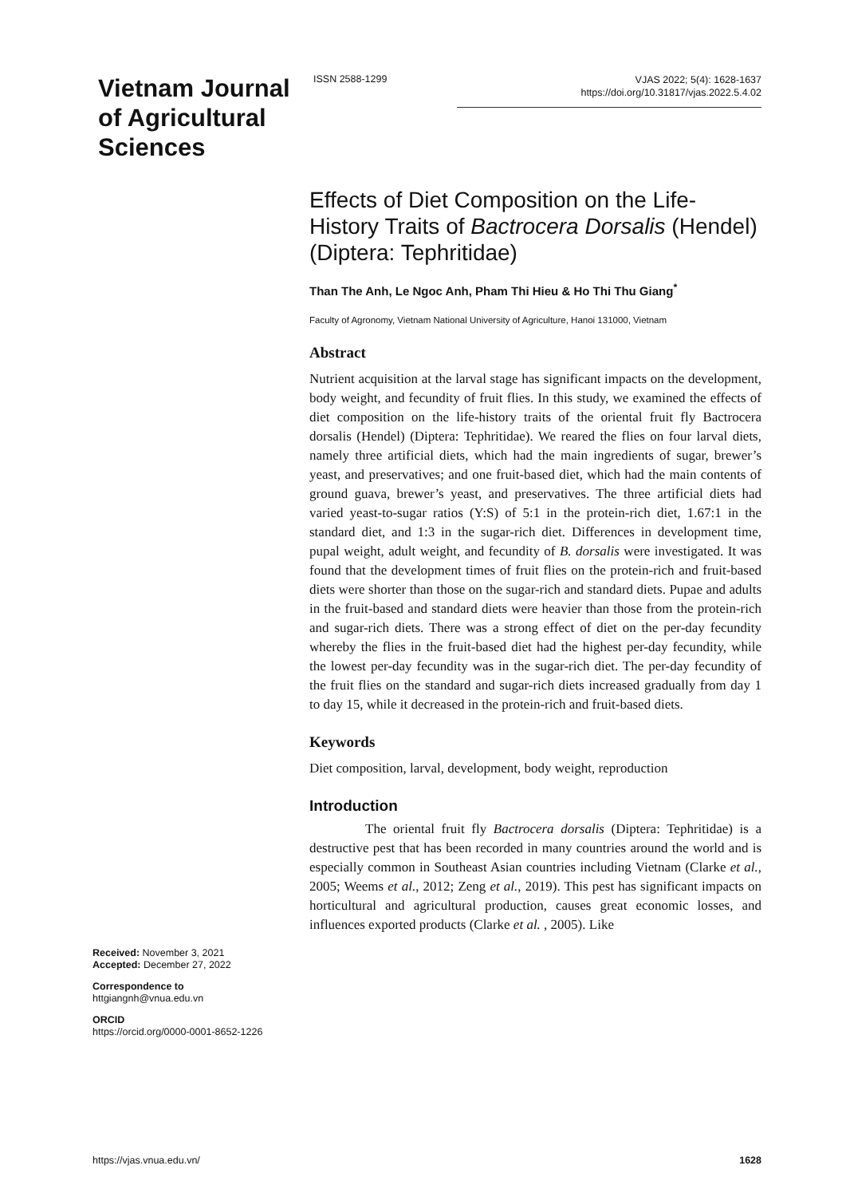Vietnam Journal of Agricultural Sciences
ISSN 2588-1299
VJAS 2022; 5(4): 1628-1637
https://doi.org/10.31817/vjas.2022.5.4.02
Effects of Diet Composition on the Life-History Traits of Bactrocera Dorsalis (Hendel) (Diptera: Tephritidae)
Than The Anh, Le Ngoc Anh, Pham Thi Hieu & Ho Thi Thu Giang<sup>*</sup>
Faculty of Agronomy, Vietnam National University of Agriculture, Hanoi 131000, Vietnam
Abstract
Nutrient acquisition at the larval stage has significant impacts on the development, body weight, and fecundity of fruit flies. In this study, we examined the effects of diet composition on the life-history traits of the oriental fruit fly Bactrocera dorsalis (Hendel) (Diptera: Tephritidae). We reared the flies on four larval diets, namely three artificial diets, which had the main ingredients of sugar, brewer’s yeast, and preservatives; and one fruit-based diet, which had the main contents of ground guava, brewer’s yeast, and preservatives. The three artificial diets had varied yeast-to-sugar ratios (Y:S) of 5:1 in the protein-rich diet, 1.67:1 in the standard diet, and 1:3 in the sugar-rich diet. Differences in development time, pupal weight, adult weight, and fecundity of B. dorsalis were investigated. It was found that the development times of fruit flies on the protein-rich and fruit-based diets were shorter than those on the sugar-rich and standard diets. Pupae and adults in the fruit-based and standard diets were heavier than those from the protein-rich and sugar-rich diets. There was a strong effect of diet on the per-day fecundity whereby the flies in the fruit-based diet had the highest per-day fecundity, while the lowest per-day fecundity was in the sugar-rich diet. The per-day fecundity of the fruit flies on the standard and sugar-rich diets increased gradually from day 1 to day 15, while it decreased in the protein-rich and fruit-based diets.
Keywords
Diet composition, larval, development, body weight, reproduction
Introduction
The oriental fruit fly Bactrocera dorsalis (Diptera: Tephritidae) is a destructive pest that has been recorded in many countries around the world and is especially common in Southeast Asian countries including Vietnam (Clarke et al., 2005; Weems et al., 2012; Zeng et al., 2019). This pest has significant impacts on horticultural and agricultural production, causes great economic losses, and influences exported products (Clarke et al. , 2005). Like
Received: November 3, 2021
Accepted: December 27, 2022
Correspondence to
httgiangnh@vnua.edu.vn
ORCID
https://orcid.org/0000-0001-8652-1226
https://vjas.vnua.edu.vn/ 1628